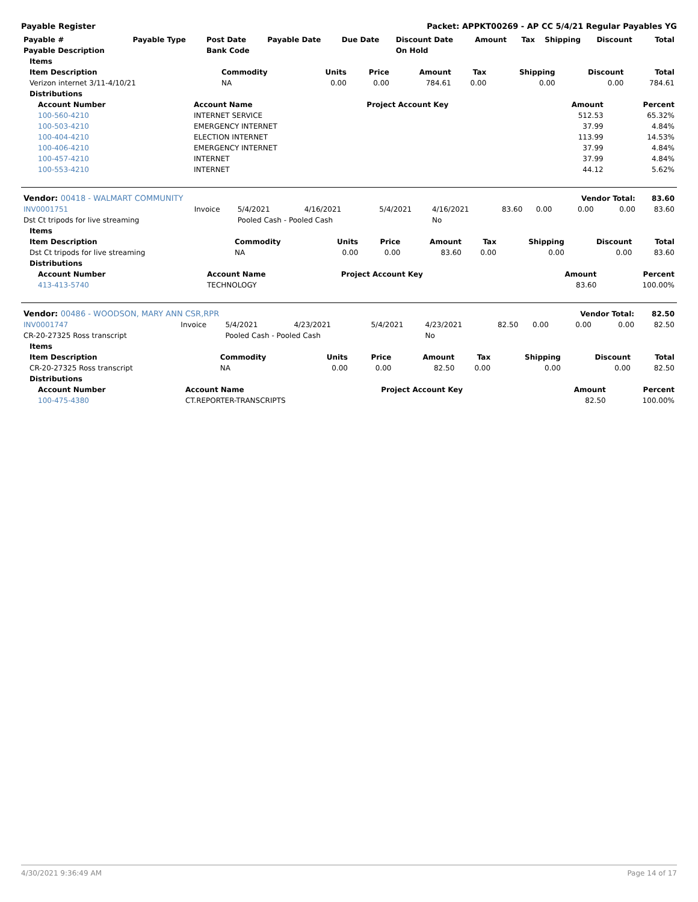Payable Register Packet: APPKT00269 - AP CC 5/4/21 Regular Payables YG
| Payable # | Payable Type | Post Date | Payable Date | Due Date | Discount Date | Amount | Tax | Shipping | Discount | Total |
| --- | --- | --- | --- | --- | --- | --- | --- | --- | --- | --- |
| Payable Description | | Bank Code | | | On Hold | | | | | |
| Items | | | | | | | | |
| --- | --- | --- | --- | --- | --- | --- | --- | --- |
| Item Description | Commodity | Units | Price | Amount | Tax | Shipping | Discount | Total |
| Verizon internet 3/11-4/10/21 | NA | 0.00 | 0.00 | 784.61 | 0.00 | 0.00 | 0.00 | 784.61 |
| Distributions | | | | |
| --- | --- | --- | --- | --- |
| Account Number | Account Name | Project Account Key | Amount | Percent |
| 100-560-4210 | INTERNET SERVICE | | 512.53 | 65.32% |
| 100-503-4210 | EMERGENCY INTERNET | | 37.99 | 4.84% |
| 100-404-4210 | ELECTION INTERNET | | 113.99 | 14.53% |
| 100-406-4210 | EMERGENCY INTERNET | | 37.99 | 4.84% |
| 100-457-4210 | INTERNET | | 37.99 | 4.84% |
| 100-553-4210 | INTERNET | | 44.12 | 5.62% |
| Vendor: 00418 - WALMART COMMUNITY | | | | | | | | Vendor Total: | | 83.60 |
| --- | --- | --- | --- | --- | --- | --- | --- | --- | --- | --- |
| INV0001751 | Invoice | 5/4/2021 | 4/16/2021 | 5/4/2021 | 4/16/2021 | 83.60 | 0.00 | 0.00 | 0.00 | 83.60 |
| Dst Ct tripods for live streaming | | Pooled Cash - Pooled Cash | | | No | | | | | |
| Items | | | | | | | | |
| --- | --- | --- | --- | --- | --- | --- | --- | --- |
| Item Description | Commodity | Units | Price | Amount | Tax | Shipping | Discount | Total |
| Dst Ct tripods for live streaming | NA | 0.00 | 0.00 | 83.60 | 0.00 | 0.00 | 0.00 | 83.60 |
| Distributions | | | | |
| --- | --- | --- | --- | --- |
| Account Number | Account Name | Project Account Key | Amount | Percent |
| 413-413-5740 | TECHNOLOGY | | 83.60 | 100.00% |
| Vendor: 00486 - WOODSON, MARY ANN CSR,RPR | | | | | | | | Vendor Total: | | 82.50 |
| --- | --- | --- | --- | --- | --- | --- | --- | --- | --- | --- |
| INV0001747 | Invoice | 5/4/2021 | 4/23/2021 | 5/4/2021 | 4/23/2021 | 82.50 | 0.00 | 0.00 | 0.00 | 82.50 |
| CR-20-27325 Ross transcript | | Pooled Cash - Pooled Cash | | | No | | | | | |
| Items | | | | | | | | |
| --- | --- | --- | --- | --- | --- | --- | --- | --- |
| Item Description | Commodity | Units | Price | Amount | Tax | Shipping | Discount | Total |
| CR-20-27325 Ross transcript | NA | 0.00 | 0.00 | 82.50 | 0.00 | 0.00 | 0.00 | 82.50 |
| Distributions | | | | |
| --- | --- | --- | --- | --- |
| Account Number | Account Name | Project Account Key | Amount | Percent |
| 100-475-4380 | CT.REPORTER-TRANSCRIPTS | | 82.50 | 100.00% |
4/30/2021 9:36:49 AM Page 14 of 17